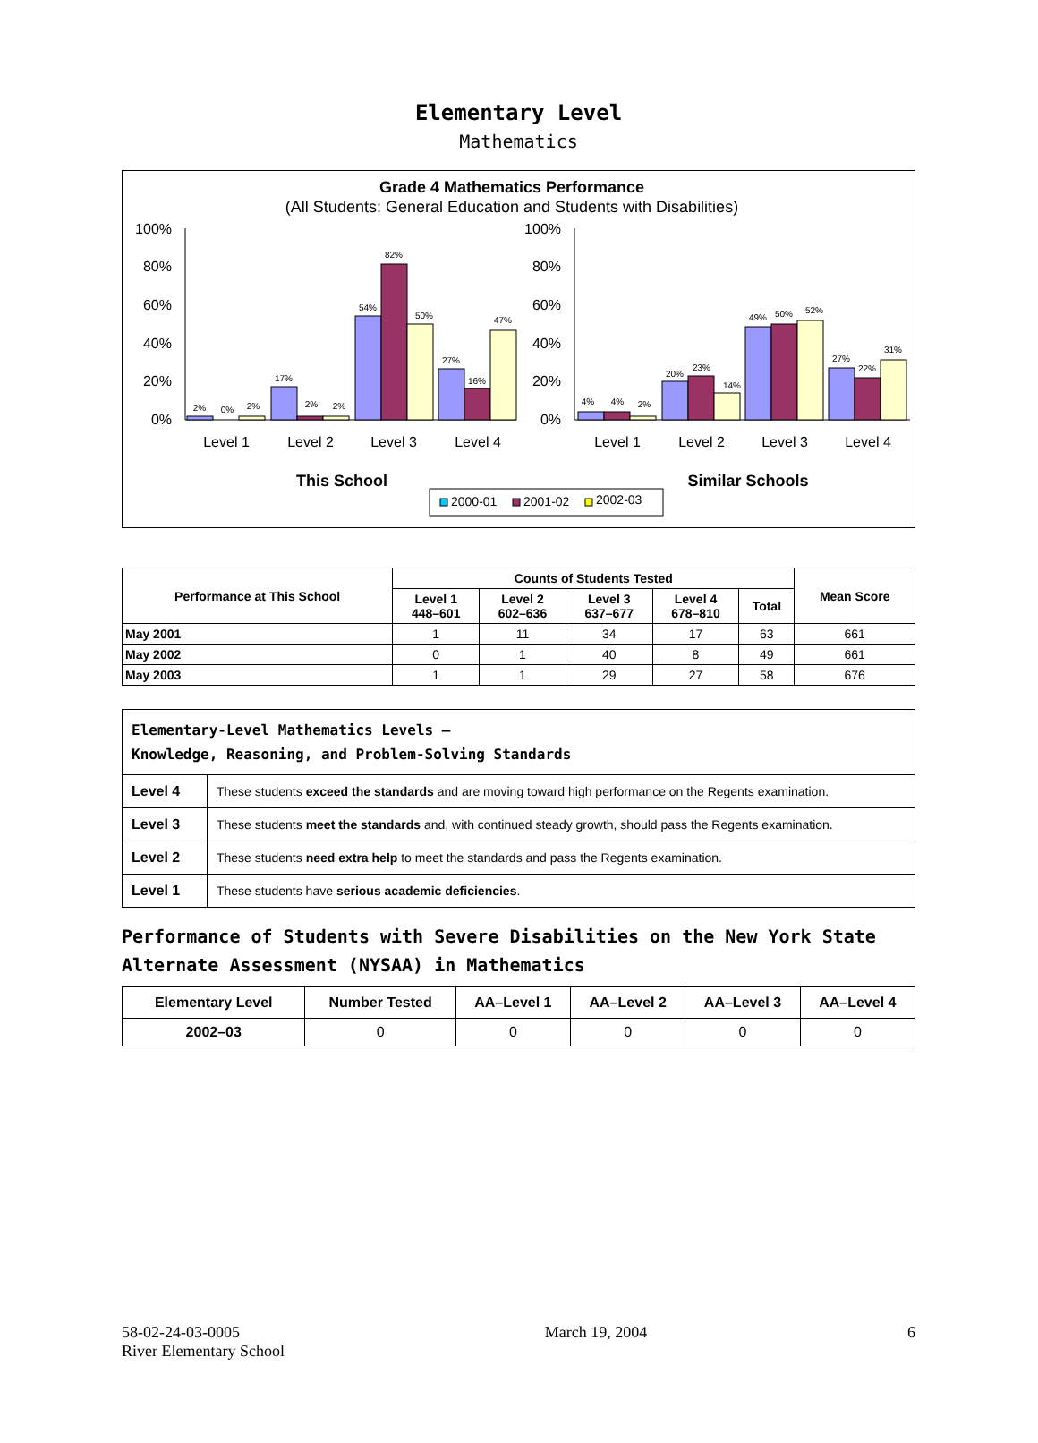Elementary Level
Mathematics
Grade 4 Mathematics Performance
(All Students: General Education and Students with Disabilities)
100%
80%
60%
40%
20%
0%
100%
80%
60%
40%
20%
0%
2%
0%
2%
17%
2%
2%
54%
82%
50%
27%
16%
47%
4%
4%
2%
20%
23%
14%
49%
50%
52%
27%
22%
31%
Level 1
Level 2
Level 3
Level 4
Level 1
Level 2
Level 3
Level 4
This School
Similar Schools
2000-01
2001-02
2002-03
| Performance at This School | Counts of Students Tested | | | | | Mean Score |
| --- | --- | --- | --- | --- | --- | --- |
| | Level 1 448–601 | Level 2 602–636 | Level 3 637–677 | Level 4 678–810 | Total | |
| May 2001 | 1 | 11 | 34 | 17 | 63 | 661 |
| May 2002 | 0 | 1 | 40 | 8 | 49 | 661 |
| May 2003 | 1 | 1 | 29 | 27 | 58 | 676 |
| Elementary-Level Mathematics Levels — Knowledge, Reasoning, and Problem-Solving Standards | |
| Level 4 | These students exceed the standards and are moving toward high performance on the Regents examination. |
| Level 3 | These students meet the standards and, with continued steady growth, should pass the Regents examination. |
| Level 2 | These students need extra help to meet the standards and pass the Regents examination. |
| Level 1 | These students have serious academic deficiencies . |
Performance of Students with Severe Disabilities on the New York State Alternate Assessment (NYSAA) in Mathematics
| Elementary Level | Number Tested | AA–Level 1 | AA–Level 2 | AA–Level 3 | AA–Level 4 |
| --- | --- | --- | --- | --- | --- |
| 2002–03 | 0 | 0 | 0 | 0 | 0 |
58-02-24-03-0005
River Elementary School
March 19, 2004 6